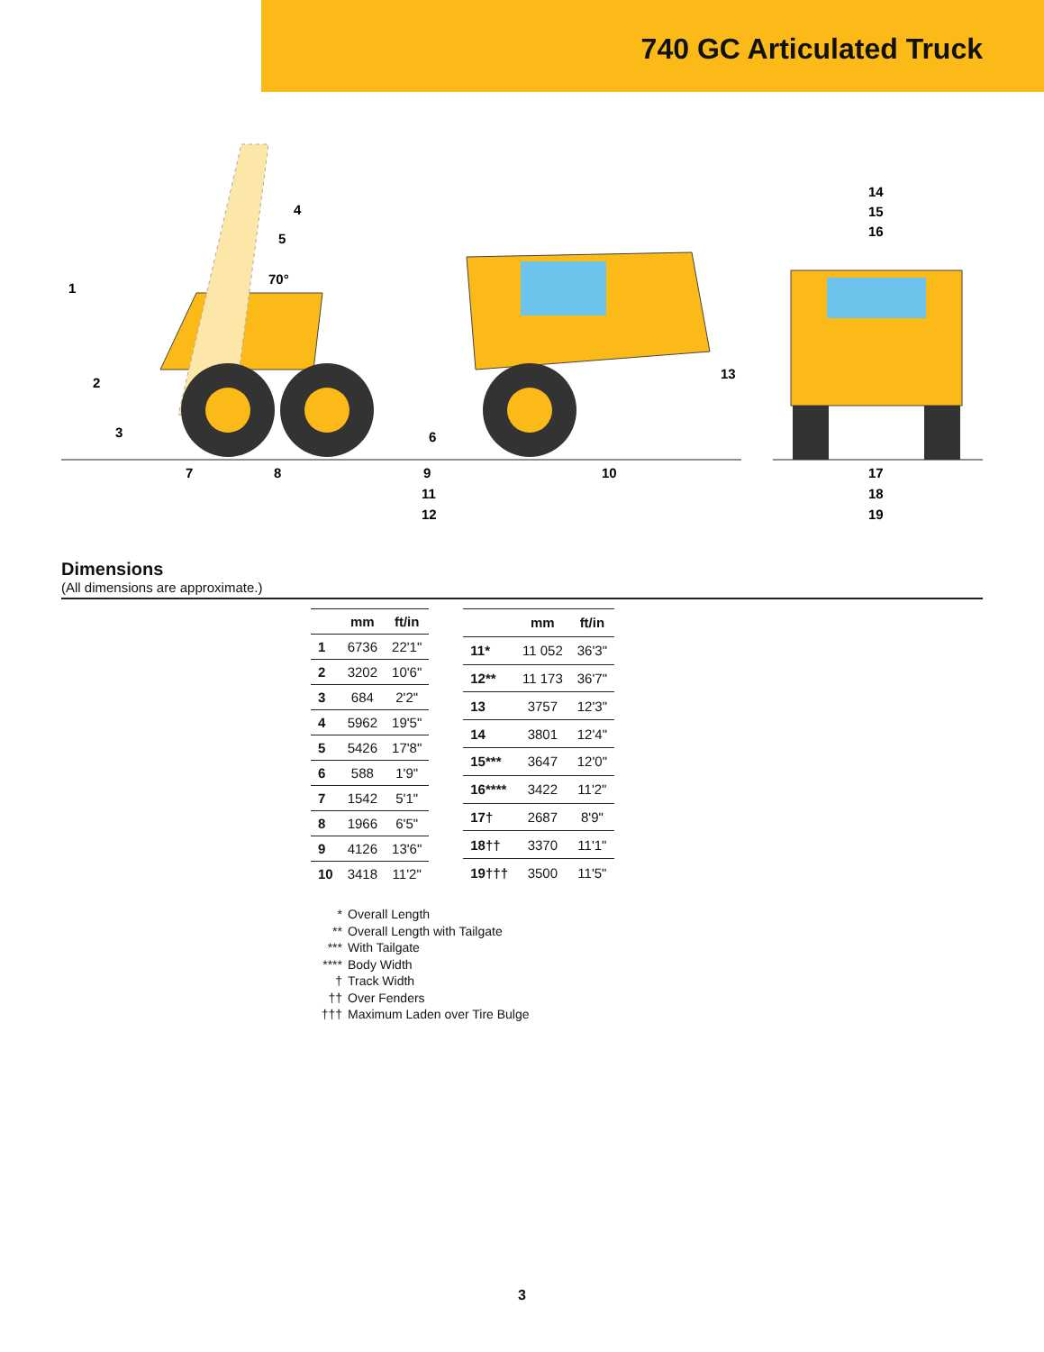740 GC Articulated Truck
1
2
3
4
5
70°
6
7
8
9
10
11
12
13
14
15
16
17
18
19
Dimensions
(All dimensions are approximate.)
| | mm | ft/in |
| --- | --- | --- |
| 1 | 6736 | 22'1" |
| 2 | 3202 | 10'6" |
| 3 | 684 | 2'2" |
| 4 | 5962 | 19'5" |
| 5 | 5426 | 17'8" |
| 6 | 588 | 1'9" |
| 7 | 1542 | 5'1" |
| 8 | 1966 | 6'5" |
| 9 | 4126 | 13'6" |
| 10 | 3418 | 11'2" |
| | mm | ft/in |
| --- | --- | --- |
| 11* | 11 052 | 36'3" |
| 12** | 11 173 | 36'7" |
| 13 | 3757 | 12'3" |
| 14 | 3801 | 12'4" |
| 15*** | 3647 | 12'0" |
| 16**** | 3422 | 11'2" |
| 17† | 2687 | 8'9" |
| 18†† | 3370 | 11'1" |
| 19††† | 3500 | 11'5" |
* Overall Length
** Overall Length with Tailgate
*** With Tailgate
**** Body Width
† Track Width
†† Over Fenders
††† Maximum Laden over Tire Bulge
3